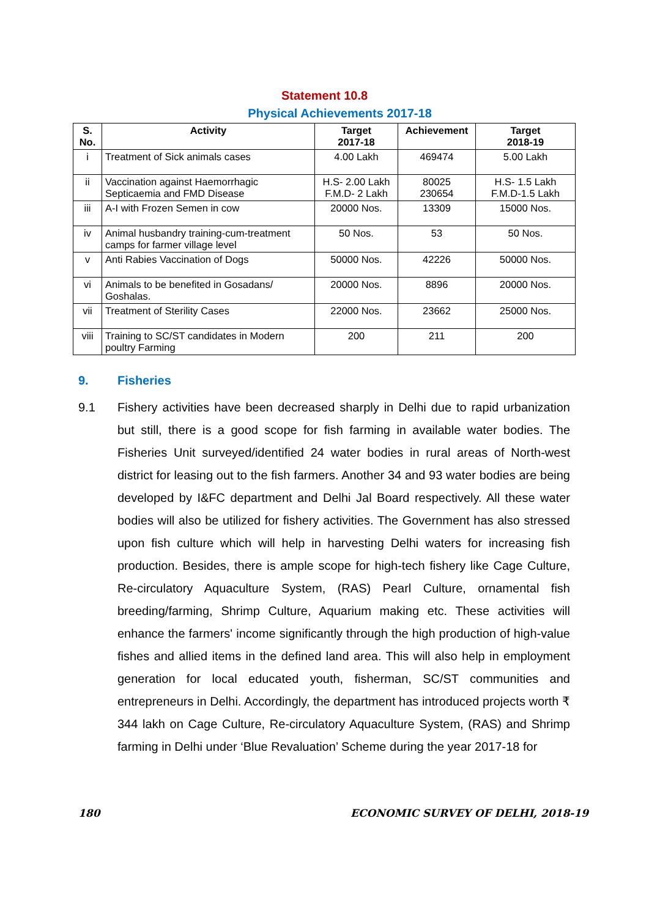Statement 10.8
Physical Achievements 2017-18
| S. No. | Activity | Target 2017-18 | Achievement | Target 2018-19 |
| --- | --- | --- | --- | --- |
| i | Treatment of Sick animals cases | 4.00 Lakh | 469474 | 5.00 Lakh |
| ii | Vaccination against Haemorrhagic Septicaemia and FMD Disease | H.S- 2.00 Lakh F.M.D- 2 Lakh | 80025 230654 | H.S- 1.5 Lakh F.M.D-1.5 Lakh |
| iii | A-I with Frozen Semen in cow | 20000 Nos. | 13309 | 15000 Nos. |
| iv | Animal husbandry training-cum-treatment camps for farmer village level | 50 Nos. | 53 | 50 Nos. |
| v | Anti Rabies Vaccination of Dogs | 50000 Nos. | 42226 | 50000 Nos. |
| vi | Animals to be benefited in Gosadans/ Goshalas. | 20000 Nos. | 8896 | 20000 Nos. |
| vii | Treatment of Sterility Cases | 22000 Nos. | 23662 | 25000 Nos. |
| viii | Training to SC/ST candidates in Modern poultry Farming | 200 | 211 | 200 |
9. Fisheries
9.1 Fishery activities have been decreased sharply in Delhi due to rapid urbanization but still, there is a good scope for fish farming in available water bodies. The Fisheries Unit surveyed/identified 24 water bodies in rural areas of North-west district for leasing out to the fish farmers. Another 34 and 93 water bodies are being developed by I&FC department and Delhi Jal Board respectively. All these water bodies will also be utilized for fishery activities. The Government has also stressed upon fish culture which will help in harvesting Delhi waters for increasing fish production. Besides, there is ample scope for high-tech fishery like Cage Culture, Re-circulatory Aquaculture System, (RAS) Pearl Culture, ornamental fish breeding/farming, Shrimp Culture, Aquarium making etc. These activities will enhance the farmers' income significantly through the high production of high-value fishes and allied items in the defined land area. This will also help in employment generation for local educated youth, fisherman, SC/ST communities and entrepreneurs in Delhi. Accordingly, the department has introduced projects worth ₹ 344 lakh on Cage Culture, Re-circulatory Aquaculture System, (RAS) and Shrimp farming in Delhi under ‘Blue Revaluation’ Scheme during the year 2017-18 for
180 ECONOMIC SURVEY OF DELHI, 2018-19